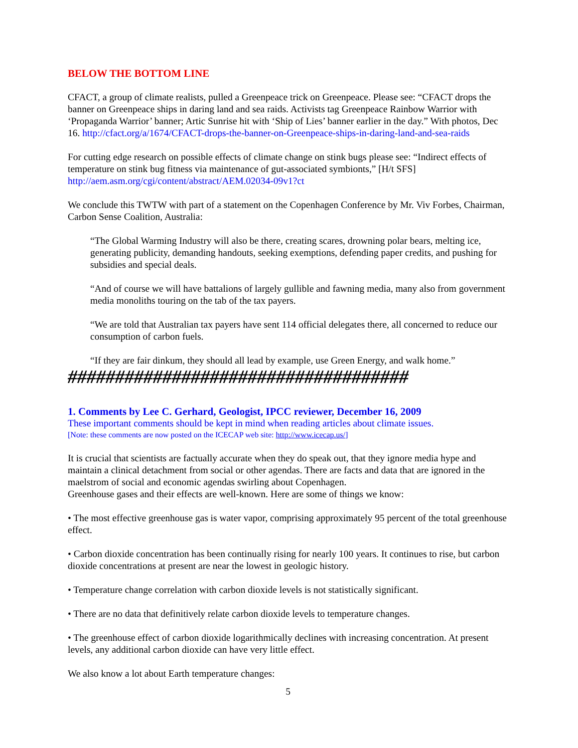BELOW THE BOTTOM LINE
CFACT, a group of climate realists, pulled a Greenpeace trick on Greenpeace. Please see: “CFACT drops the banner on Greenpeace ships in daring land and sea raids. Activists tag Greenpeace Rainbow Warrior with ‘Propaganda Warrior’ banner; Artic Sunrise hit with ‘Ship of Lies’ banner earlier in the day.” With photos, Dec 16. http://cfact.org/a/1674/CFACT-drops-the-banner-on-Greenpeace-ships-in-daring-land-and-sea-raids
For cutting edge research on possible effects of climate change on stink bugs please see: “Indirect effects of temperature on stink bug fitness via maintenance of gut-associated symbionts,” [H/t SFS] http://aem.asm.org/cgi/content/abstract/AEM.02034-09v1?ct
We conclude this TWTW with part of a statement on the Copenhagen Conference by Mr. Viv Forbes, Chairman, Carbon Sense Coalition, Australia:
“The Global Warming Industry will also be there, creating scares, drowning polar bears, melting ice, generating publicity, demanding handouts, seeking exemptions, defending paper credits, and pushing for subsidies and special deals.
“And of course we will have battalions of largely gullible and fawning media, many also from government media monoliths touring on the tab of the tax payers.
“We are told that Australian tax payers have sent 114 official delegates there, all concerned to reduce our consumption of carbon fuels.
“If they are fair dinkum, they should all lead by example, use Green Energy, and walk home.”
####################################
1. Comments by Lee C. Gerhard, Geologist, IPCC reviewer, December 16, 2009
These important comments should be kept in mind when reading articles about climate issues.
[Note: these comments are now posted on the ICECAP web site: http://www.icecap.us/]
It is crucial that scientists are factually accurate when they do speak out, that they ignore media hype and maintain a clinical detachment from social or other agendas. There are facts and data that are ignored in the maelstrom of social and economic agendas swirling about Copenhagen.
Greenhouse gases and their effects are well-known. Here are some of things we know:
• The most effective greenhouse gas is water vapor, comprising approximately 95 percent of the total greenhouse effect.
• Carbon dioxide concentration has been continually rising for nearly 100 years. It continues to rise, but carbon dioxide concentrations at present are near the lowest in geologic history.
• Temperature change correlation with carbon dioxide levels is not statistically significant.
• There are no data that definitively relate carbon dioxide levels to temperature changes.
• The greenhouse effect of carbon dioxide logarithmically declines with increasing concentration. At present levels, any additional carbon dioxide can have very little effect.
We also know a lot about Earth temperature changes:
5